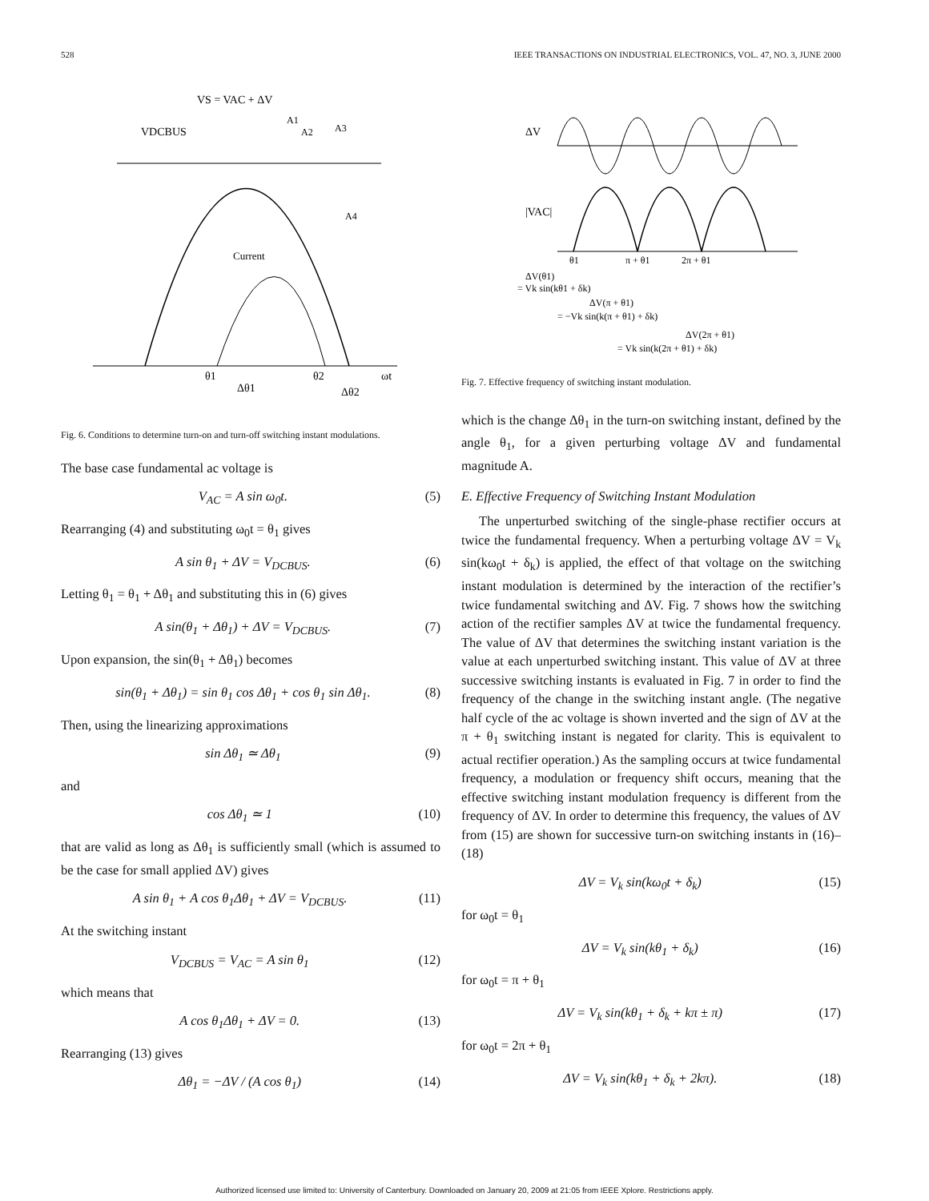528 IEEE TRANSACTIONS ON INDUSTRIAL ELECTRONICS, VOL. 47, NO. 3, JUNE 2000
VS = VAC + ΔV
VDCBUS
A1
A2
A3
A4
Current
θ1
Δθ1
θ2
Δθ2
ωt
Fig. 6. Conditions to determine turn-on and turn-off switching instant modulations.
The base case fundamental ac voltage is
V<sub>AC</sub> = A sin ω<sub>0</sub>t. (5)
Rearranging (4) and substituting ω<sub>0</sub>t = θ<sub>1</sub> gives
A sin θ<sub>1</sub> + ΔV = V<sub>DCBUS</sub>. (6)
Letting θ<sub>1</sub> = θ<sub>1</sub> + Δθ<sub>1</sub> and substituting this in (6) gives
A sin(θ<sub>1</sub> + Δθ<sub>1</sub>) + ΔV = V<sub>DCBUS</sub>. (7)
Upon expansion, the sin(θ<sub>1</sub> + Δθ<sub>1</sub>) becomes
sin(θ<sub>1</sub> + Δθ<sub>1</sub>) = sin θ<sub>1</sub> cos Δθ<sub>1</sub> + cos θ<sub>1</sub> sin Δθ<sub>1</sub>. (8)
Then, using the linearizing approximations
sin Δθ<sub>1</sub> ≃ Δθ<sub>1</sub> (9)
and
cos Δθ<sub>1</sub> ≃ 1 (10)
that are valid as long as Δθ<sub>1</sub> is sufficiently small (which is assumed to be the case for small applied ΔV) gives
A sin θ<sub>1</sub> + A cos θ<sub>1</sub>Δθ<sub>1</sub> + ΔV = V<sub>DCBUS</sub>. (11)
At the switching instant
V<sub>DCBUS</sub> = V<sub>AC</sub> = A sin θ<sub>1</sub> (12)
which means that
A cos θ<sub>1</sub>Δθ<sub>1</sub> + ΔV = 0. (13)
Rearranging (13) gives
Δθ<sub>1</sub> = −ΔV / (A cos θ<sub>1</sub>) (14)
ΔV
|VAC|
θ1
π + θ1
2π + θ1
ΔV(θ1)
= Vk sin(kθ1 + δk)
ΔV(π + θ1)
= −Vk sin(k(π + θ1) + δk)
ΔV(2π + θ1)
= Vk sin(k(2π + θ1) + δk)
Fig. 7. Effective frequency of switching instant modulation.
which is the change Δθ<sub>1</sub> in the turn-on switching instant, defined by the angle θ<sub>1</sub>, for a given perturbing voltage ΔV and fundamental magnitude A.
E. Effective Frequency of Switching Instant Modulation
The unperturbed switching of the single-phase rectifier occurs at twice the fundamental frequency. When a perturbing voltage ΔV = V<sub>k</sub> sin(kω<sub>0</sub>t + δ<sub>k</sub>) is applied, the effect of that voltage on the switching instant modulation is determined by the interaction of the rectifier’s twice fundamental switching and ΔV. Fig. 7 shows how the switching action of the rectifier samples ΔV at twice the fundamental frequency. The value of ΔV that determines the switching instant variation is the value at each unperturbed switching instant. This value of ΔV at three successive switching instants is evaluated in Fig. 7 in order to find the frequency of the change in the switching instant angle. (The negative half cycle of the ac voltage is shown inverted and the sign of ΔV at the π + θ<sub>1</sub> switching instant is negated for clarity. This is equivalent to actual rectifier operation.) As the sampling occurs at twice fundamental frequency, a modulation or frequency shift occurs, meaning that the effective switching instant modulation frequency is different from the frequency of ΔV. In order to determine this frequency, the values of ΔV from (15) are shown for successive turn-on switching instants in (16)–(18)
ΔV = V<sub>k</sub> sin(kω<sub>0</sub>t + δ<sub>k</sub>) (15)
for ω<sub>0</sub>t = θ<sub>1</sub>
ΔV = V<sub>k</sub> sin(kθ<sub>1</sub> + δ<sub>k</sub>) (16)
for ω<sub>0</sub>t = π + θ<sub>1</sub>
ΔV = V<sub>k</sub> sin(kθ<sub>1</sub> + δ<sub>k</sub> + kπ ± π) (17)
for ω<sub>0</sub>t = 2π + θ<sub>1</sub>
ΔV = V<sub>k</sub> sin(kθ<sub>1</sub> + δ<sub>k</sub> + 2kπ). (18)
Authorized licensed use limited to: University of Canterbury. Downloaded on January 20, 2009 at 21:05 from IEEE Xplore. Restrictions apply.